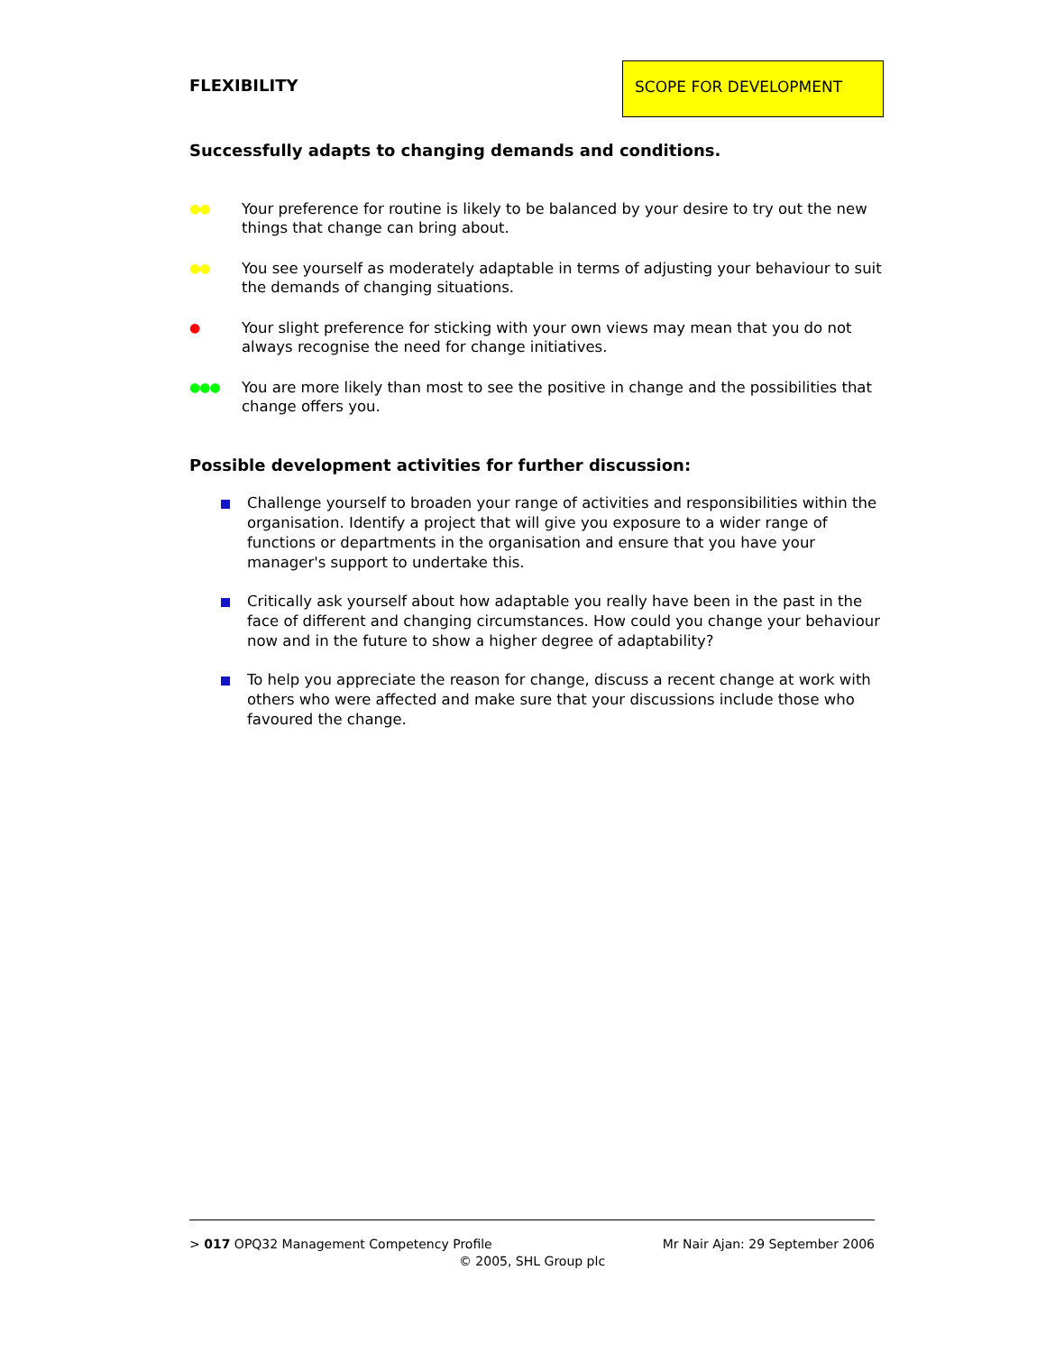FLEXIBILITY
SCOPE FOR DEVELOPMENT
Successfully adapts to changing demands and conditions.
●●
Your preference for routine is likely to be balanced by your desire to try out the new things that change can bring about.
●●
You see yourself as moderately adaptable in terms of adjusting your behaviour to suit the demands of changing situations.
●
Your slight preference for sticking with your own views may mean that you do not always recognise the need for change initiatives.
●●●
You are more likely than most to see the positive in change and the possibilities that change offers you.
Possible development activities for further discussion:
Challenge yourself to broaden your range of activities and responsibilities within the organisation. Identify a project that will give you exposure to a wider range of functions or departments in the organisation and ensure that you have your manager's support to undertake this.
Critically ask yourself about how adaptable you really have been in the past in the face of different and changing circumstances. How could you change your behaviour now and in the future to show a higher degree of adaptability?
To help you appreciate the reason for change, discuss a recent change at work with others who were affected and make sure that your discussions include those who favoured the change.
> 017 OPQ32 Management Competency Profile Mr Nair Ajan: 29 September 2006
© 2005, SHL Group plc